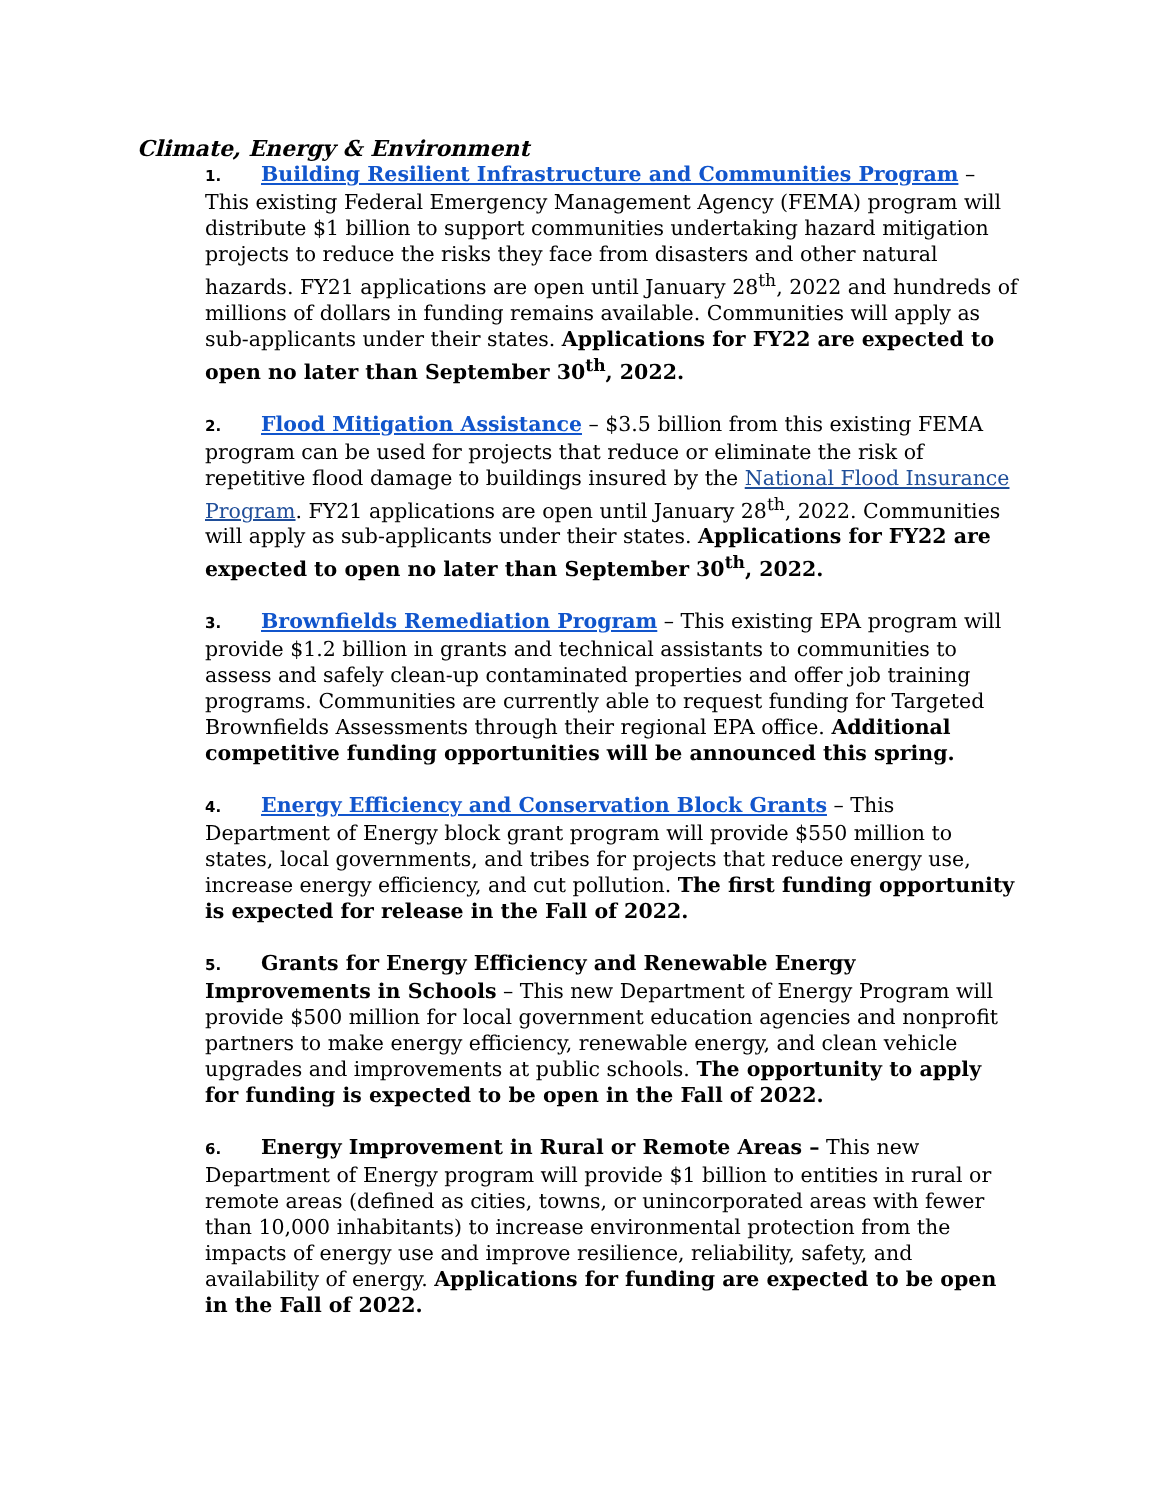Climate, Energy & Environment
1. Building Resilient Infrastructure and Communities Program – This existing Federal Emergency Management Agency (FEMA) program will distribute $1 billion to support communities undertaking hazard mitigation projects to reduce the risks they face from disasters and other natural hazards. FY21 applications are open until January 28<sup>th</sup>, 2022 and hundreds of millions of dollars in funding remains available. Communities will apply as sub-applicants under their states. Applications for FY22 are expected to open no later than September 30<sup>th</sup>, 2022.
2. Flood Mitigation Assistance – $3.5 billion from this existing FEMA program can be used for projects that reduce or eliminate the risk of repetitive flood damage to buildings insured by the National Flood Insurance Program. FY21 applications are open until January 28<sup>th</sup>, 2022. Communities will apply as sub-applicants under their states. Applications for FY22 are expected to open no later than September 30<sup>th</sup>, 2022.
3. Brownfields Remediation Program – This existing EPA program will provide $1.2 billion in grants and technical assistants to communities to assess and safely clean-up contaminated properties and offer job training programs. Communities are currently able to request funding for Targeted Brownfields Assessments through their regional EPA office. Additional competitive funding opportunities will be announced this spring.
4. Energy Efficiency and Conservation Block Grants – This Department of Energy block grant program will provide $550 million to states, local governments, and tribes for projects that reduce energy use, increase energy efficiency, and cut pollution. The first funding opportunity is expected for release in the Fall of 2022.
5. Grants for Energy Efficiency and Renewable Energy Improvements in Schools – This new Department of Energy Program will provide $500 million for local government education agencies and nonprofit partners to make energy efficiency, renewable energy, and clean vehicle upgrades and improvements at public schools. The opportunity to apply for funding is expected to be open in the Fall of 2022.
6. Energy Improvement in Rural or Remote Areas – This new Department of Energy program will provide $1 billion to entities in rural or remote areas (defined as cities, towns, or unincorporated areas with fewer than 10,000 inhabitants) to increase environmental protection from the impacts of energy use and improve resilience, reliability, safety, and availability of energy. Applications for funding are expected to be open in the Fall of 2022.